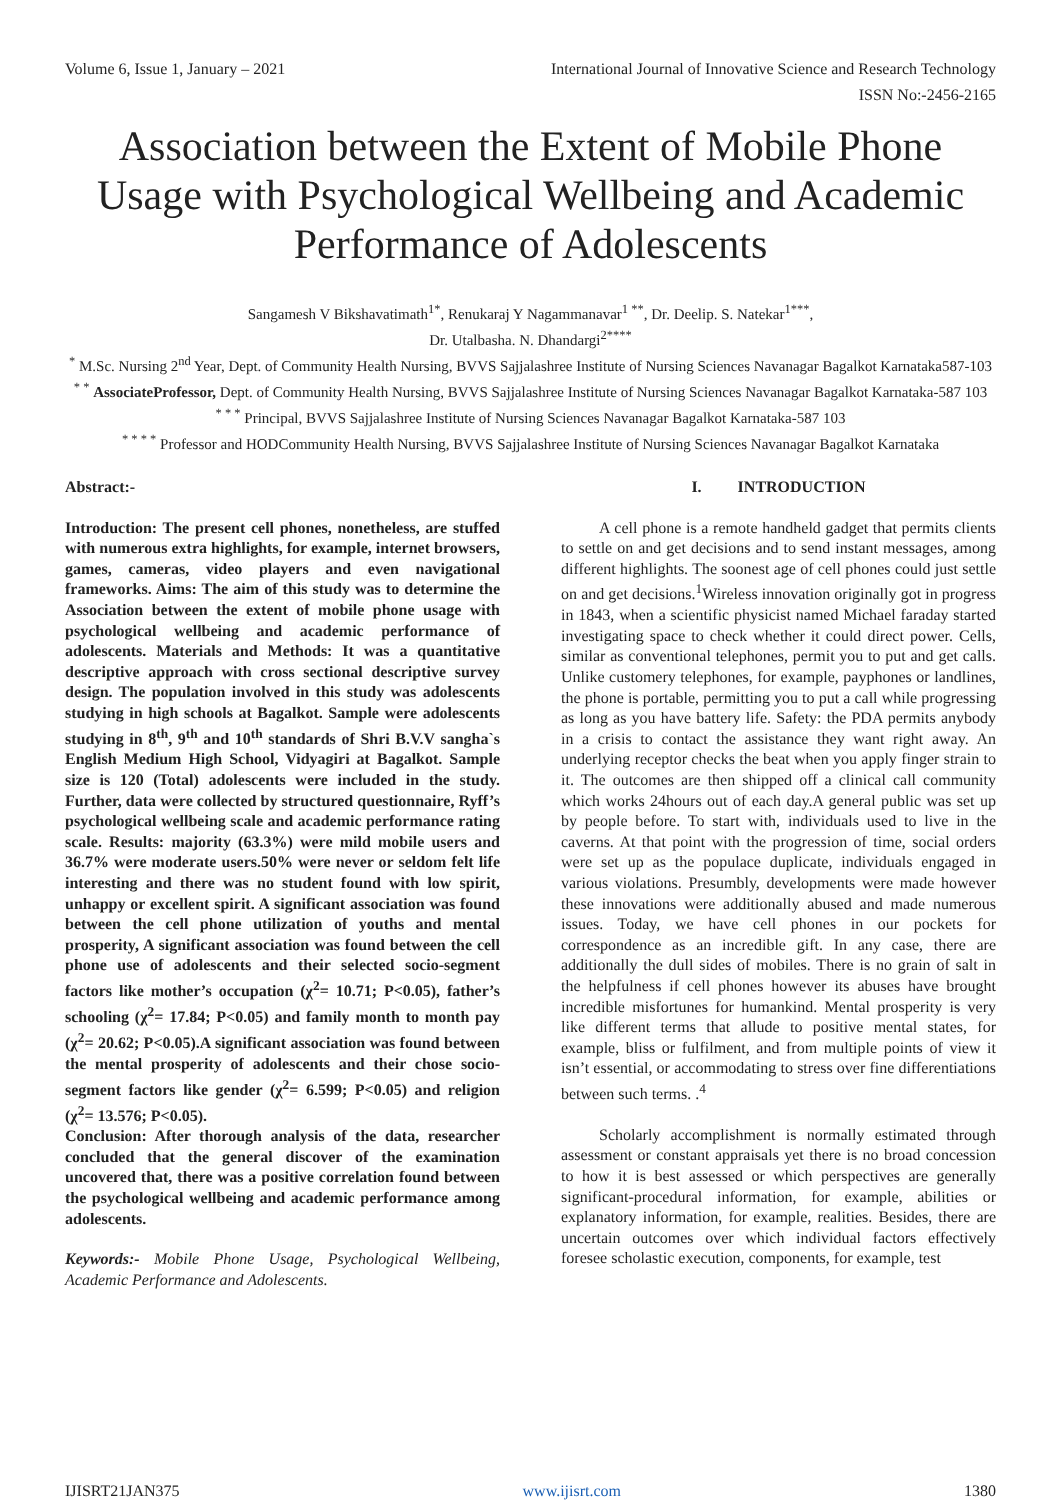Volume 6, Issue 1, January – 2021 International Journal of Innovative Science and Research Technology
ISSN No:-2456-2165
Association between the Extent of Mobile Phone Usage with Psychological Wellbeing and Academic Performance of Adolescents
Sangamesh V Bikshavatimath<sup>1*</sup>, Renukaraj Y Nagammanavar<sup>1 **</sup>, Dr. Deelip. S. Natekar<sup>1***</sup>,
Dr. Utalbasha. N. Dhandargi<sup>2****</sup>
<sup>*</sup> M.Sc. Nursing 2<sup>nd</sup> Year, Dept. of Community Health Nursing, BVVS Sajjalashree Institute of Nursing Sciences Navanagar Bagalkot Karnataka587-103
<sup>* *</sup> AssociateProfessor, Dept. of Community Health Nursing, BVVS Sajjalashree Institute of Nursing Sciences Navanagar Bagalkot Karnataka-587 103
<sup>* * *</sup> Principal, BVVS Sajjalashree Institute of Nursing Sciences Navanagar Bagalkot Karnataka-587 103
<sup>* * * *</sup> Professor and HODCommunity Health Nursing, BVVS Sajjalashree Institute of Nursing Sciences Navanagar Bagalkot Karnataka
Abstract:-
Introduction: The present cell phones, nonetheless, are stuffed with numerous extra highlights, for example, internet browsers, games, cameras, video players and even navigational frameworks. Aims: The aim of this study was to determine the Association between the extent of mobile phone usage with psychological wellbeing and academic performance of adolescents. Materials and Methods: It was a quantitative descriptive approach with cross sectional descriptive survey design. The population involved in this study was adolescents studying in high schools at Bagalkot. Sample were adolescents studying in 8<sup>th</sup>, 9<sup>th</sup> and 10<sup>th</sup> standards of Shri B.V.V sangha`s English Medium High School, Vidyagiri at Bagalkot. Sample size is 120 (Total) adolescents were included in the study. Further, data were collected by structured questionnaire, Ryff’s psychological wellbeing scale and academic performance rating scale. Results: majority (63.3%) were mild mobile users and 36.7% were moderate users.50% were never or seldom felt life interesting and there was no student found with low spirit, unhappy or excellent spirit. A significant association was found between the cell phone utilization of youths and mental prosperity, A significant association was found between the cell phone use of adolescents and their selected socio-segment factors like mother’s occupation (χ<sup>2</sup>= 10.71; P<0.05), father’s schooling (χ<sup>2</sup>= 17.84; P<0.05) and family month to month pay (χ<sup>2</sup>= 20.62; P<0.05).A significant association was found between the mental prosperity of adolescents and their chose socio-segment factors like gender (χ<sup>2</sup>= 6.599; P<0.05) and religion (χ<sup>2</sup>= 13.576; P<0.05).
Conclusion: After thorough analysis of the data, researcher concluded that the general discover of the examination uncovered that, there was a positive correlation found between the psychological wellbeing and academic performance among adolescents.
Keywords:- Mobile Phone Usage, Psychological Wellbeing, Academic Performance and Adolescents.
I. INTRODUCTION
A cell phone is a remote handheld gadget that permits clients to settle on and get decisions and to send instant messages, among different highlights. The soonest age of cell phones could just settle on and get decisions.<sup>1</sup>Wireless innovation originally got in progress in 1843, when a scientific physicist named Michael faraday started investigating space to check whether it could direct power. Cells, similar as conventional telephones, permit you to put and get calls. Unlike customery telephones, for example, payphones or landlines, the phone is portable, permitting you to put a call while progressing as long as you have battery life. Safety: the PDA permits anybody in a crisis to contact the assistance they want right away. An underlying receptor checks the beat when you apply finger strain to it. The outcomes are then shipped off a clinical call community which works 24hours out of each day.A general public was set up by people before. To start with, individuals used to live in the caverns. At that point with the progression of time, social orders were set up as the populace duplicate, individuals engaged in various violations. Presumbly, developments were made however these innovations were additionally abused and made numerous issues. Today, we have cell phones in our pockets for correspondence as an incredible gift. In any case, there are additionally the dull sides of mobiles. There is no grain of salt in the helpfulness if cell phones however its abuses have brought incredible misfortunes for humankind. Mental prosperity is very like different terms that allude to positive mental states, for example, bliss or fulfilment, and from multiple points of view it isn’t essential, or accommodating to stress over fine differentiations between such terms. .<sup>4</sup>
Scholarly accomplishment is normally estimated through assessment or constant appraisals yet there is no broad concession to how it is best assessed or which perspectives are generally significant-procedural information, for example, abilities or explanatory information, for example, realities. Besides, there are uncertain outcomes over which individual factors effectively foresee scholastic execution, components, for example, test
IJISRT21JAN375 www.ijisrt.com 1380